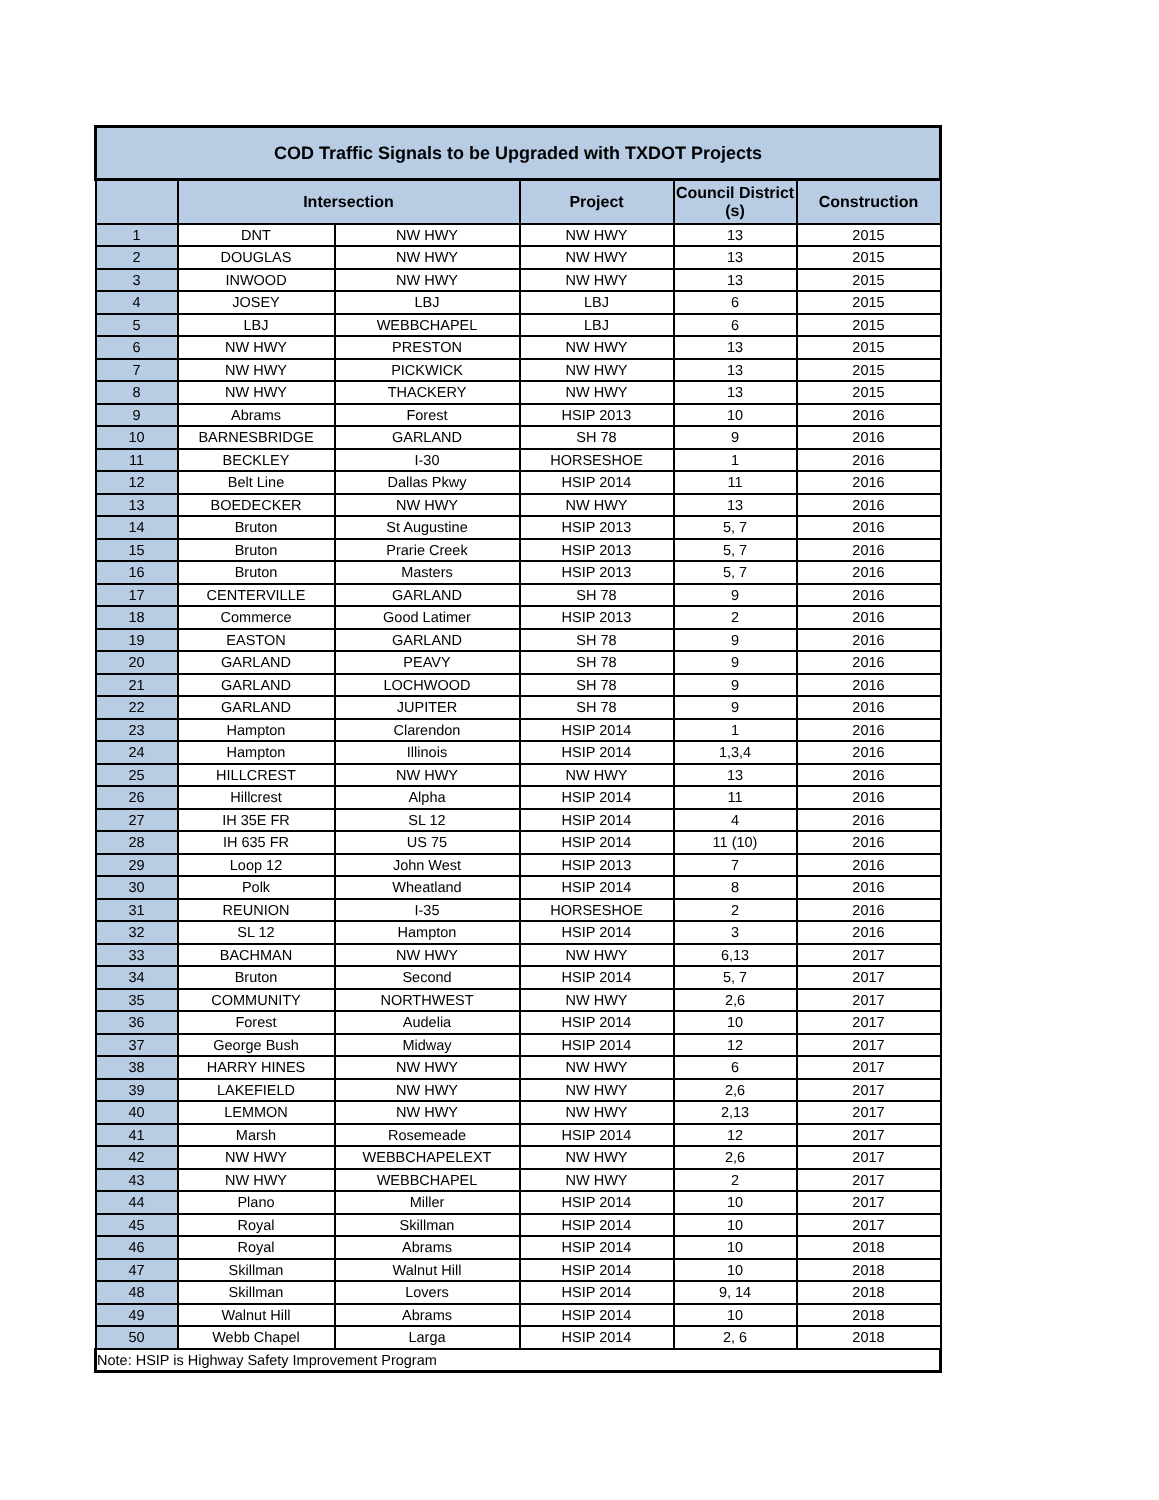| COD Traffic Signals to be Upgraded with TXDOT Projects | | | | | |
| --- | --- | --- | --- | --- | --- |
| | Intersection | | Project | Council District (s) | Construction |
| 1 | DNT | NW HWY | NW HWY | 13 | 2015 |
| 2 | DOUGLAS | NW HWY | NW HWY | 13 | 2015 |
| 3 | INWOOD | NW HWY | NW HWY | 13 | 2015 |
| 4 | JOSEY | LBJ | LBJ | 6 | 2015 |
| 5 | LBJ | WEBBCHAPEL | LBJ | 6 | 2015 |
| 6 | NW HWY | PRESTON | NW HWY | 13 | 2015 |
| 7 | NW HWY | PICKWICK | NW HWY | 13 | 2015 |
| 8 | NW HWY | THACKERY | NW HWY | 13 | 2015 |
| 9 | Abrams | Forest | HSIP 2013 | 10 | 2016 |
| 10 | BARNESBRIDGE | GARLAND | SH 78 | 9 | 2016 |
| 11 | BECKLEY | I-30 | HORSESHOE | 1 | 2016 |
| 12 | Belt Line | Dallas Pkwy | HSIP 2014 | 11 | 2016 |
| 13 | BOEDECKER | NW HWY | NW HWY | 13 | 2016 |
| 14 | Bruton | St Augustine | HSIP 2013 | 5, 7 | 2016 |
| 15 | Bruton | Prarie Creek | HSIP 2013 | 5, 7 | 2016 |
| 16 | Bruton | Masters | HSIP 2013 | 5, 7 | 2016 |
| 17 | CENTERVILLE | GARLAND | SH 78 | 9 | 2016 |
| 18 | Commerce | Good Latimer | HSIP 2013 | 2 | 2016 |
| 19 | EASTON | GARLAND | SH 78 | 9 | 2016 |
| 20 | GARLAND | PEAVY | SH 78 | 9 | 2016 |
| 21 | GARLAND | LOCHWOOD | SH 78 | 9 | 2016 |
| 22 | GARLAND | JUPITER | SH 78 | 9 | 2016 |
| 23 | Hampton | Clarendon | HSIP 2014 | 1 | 2016 |
| 24 | Hampton | Illinois | HSIP 2014 | 1,3,4 | 2016 |
| 25 | HILLCREST | NW HWY | NW HWY | 13 | 2016 |
| 26 | Hillcrest | Alpha | HSIP 2014 | 11 | 2016 |
| 27 | IH 35E FR | SL 12 | HSIP 2014 | 4 | 2016 |
| 28 | IH 635 FR | US 75 | HSIP 2014 | 11 (10) | 2016 |
| 29 | Loop 12 | John West | HSIP 2013 | 7 | 2016 |
| 30 | Polk | Wheatland | HSIP 2014 | 8 | 2016 |
| 31 | REUNION | I-35 | HORSESHOE | 2 | 2016 |
| 32 | SL 12 | Hampton | HSIP 2014 | 3 | 2016 |
| 33 | BACHMAN | NW HWY | NW HWY | 6,13 | 2017 |
| 34 | Bruton | Second | HSIP 2014 | 5, 7 | 2017 |
| 35 | COMMUNITY | NORTHWEST | NW HWY | 2,6 | 2017 |
| 36 | Forest | Audelia | HSIP 2014 | 10 | 2017 |
| 37 | George Bush | Midway | HSIP 2014 | 12 | 2017 |
| 38 | HARRY HINES | NW HWY | NW HWY | 6 | 2017 |
| 39 | LAKEFIELD | NW HWY | NW HWY | 2,6 | 2017 |
| 40 | LEMMON | NW HWY | NW HWY | 2,13 | 2017 |
| 41 | Marsh | Rosemeade | HSIP 2014 | 12 | 2017 |
| 42 | NW HWY | WEBBCHAPELEXT | NW HWY | 2,6 | 2017 |
| 43 | NW HWY | WEBBCHAPEL | NW HWY | 2 | 2017 |
| 44 | Plano | Miller | HSIP 2014 | 10 | 2017 |
| 45 | Royal | Skillman | HSIP 2014 | 10 | 2017 |
| 46 | Royal | Abrams | HSIP 2014 | 10 | 2018 |
| 47 | Skillman | Walnut Hill | HSIP 2014 | 10 | 2018 |
| 48 | Skillman | Lovers | HSIP 2014 | 9, 14 | 2018 |
| 49 | Walnut Hill | Abrams | HSIP 2014 | 10 | 2018 |
| 50 | Webb Chapel | Larga | HSIP 2014 | 2, 6 | 2018 |
| Note: HSIP is Highway Safety Improvement Program | | | | | |